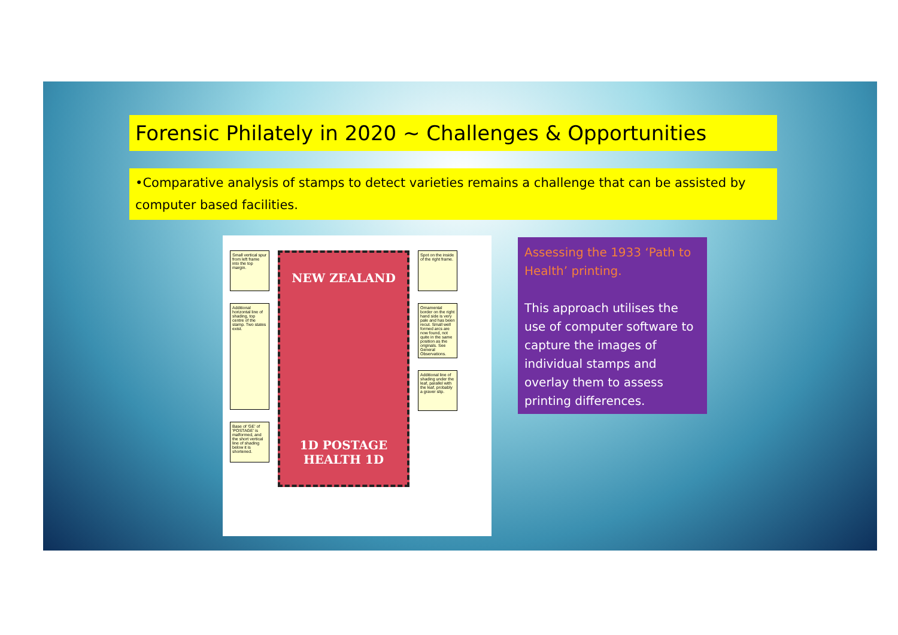Forensic Philately in 2020 ~ Challenges & Opportunities
•Comparative analysis of stamps to detect varieties remains a challenge that can be assisted by computer based facilities.
Small vertical spur from left frame into the top margin.
Additional horizontal line of shading, top centre of the stamp. Two states exist.
Base of 'GE' of 'POSTAGE' is malformed, and the short vertical line of shading below it is shortened.
NEW ZEALAND
1D POSTAGE HEALTH 1D
Spot on the inside of the right frame.
Ornamental border on the right hand side is very pale and has been recut. Small well formed arcs are now found, not quite in the same position as the originals. See General Observations.
Additional line of shading under the leaf, parallel with the leaf, probably a graver slip.
Assessing the 1933 ‘Path to Health’ printing.
This approach utilises the use of computer software to capture the images of individual stamps and overlay them to assess printing differences.